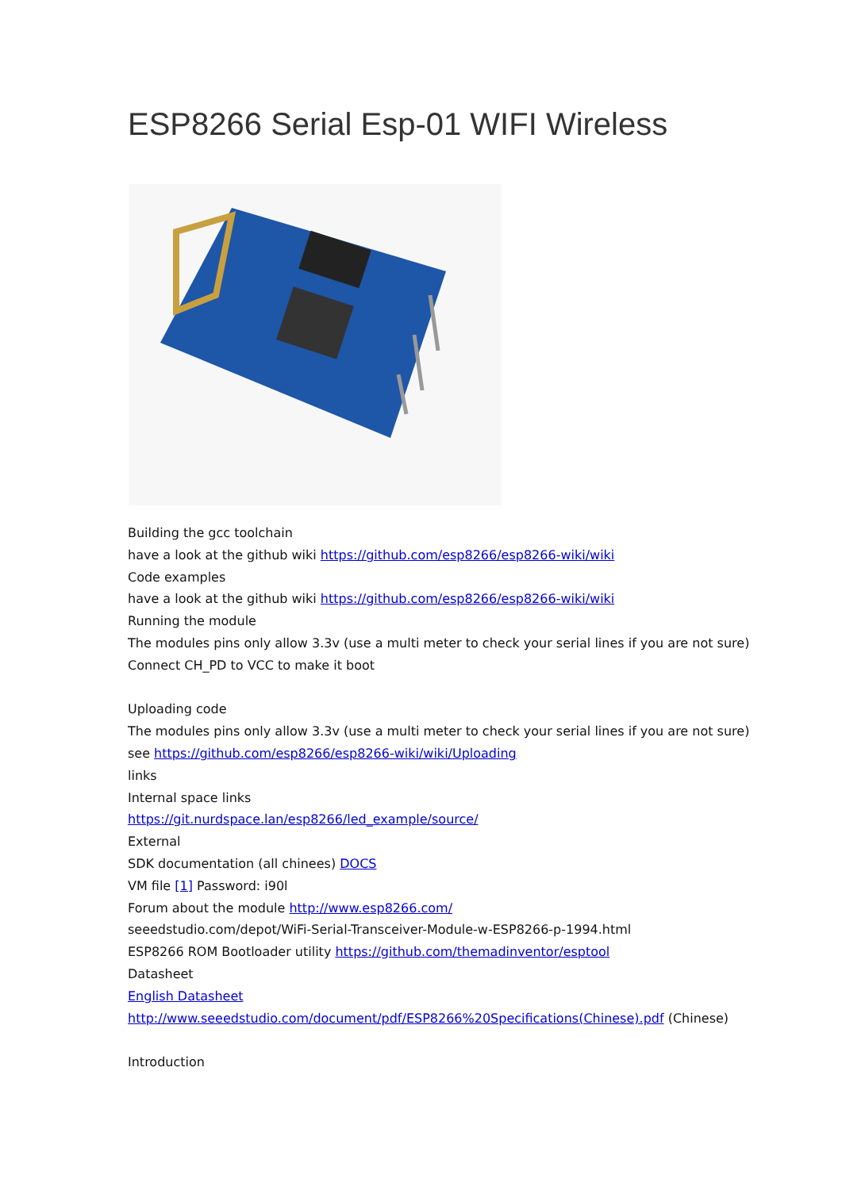ESP8266 Serial Esp-01 WIFI Wireless
Building the gcc toolchain
have a look at the github wiki https://github.com/esp8266/esp8266-wiki/wiki
Code examples
have a look at the github wiki https://github.com/esp8266/esp8266-wiki/wiki
Running the module
The modules pins only allow 3.3v (use a multi meter to check your serial lines if you are not sure)
Connect CH_PD to VCC to make it boot
Uploading code
The modules pins only allow 3.3v (use a multi meter to check your serial lines if you are not sure)
see https://github.com/esp8266/esp8266-wiki/wiki/Uploading
links
Internal space links
https://git.nurdspace.lan/esp8266/led_example/source/
External
SDK documentation (all chinees) DOCS
VM file [1] Password: i90l
Forum about the module http://www.esp8266.com/
seeedstudio.com/depot/WiFi-Serial-Transceiver-Module-w-ESP8266-p-1994.html
ESP8266 ROM Bootloader utility https://github.com/themadinventor/esptool
Datasheet
English Datasheet
http://www.seeedstudio.com/document/pdf/ESP8266%20Specifications(Chinese).pdf (Chinese)
Introduction